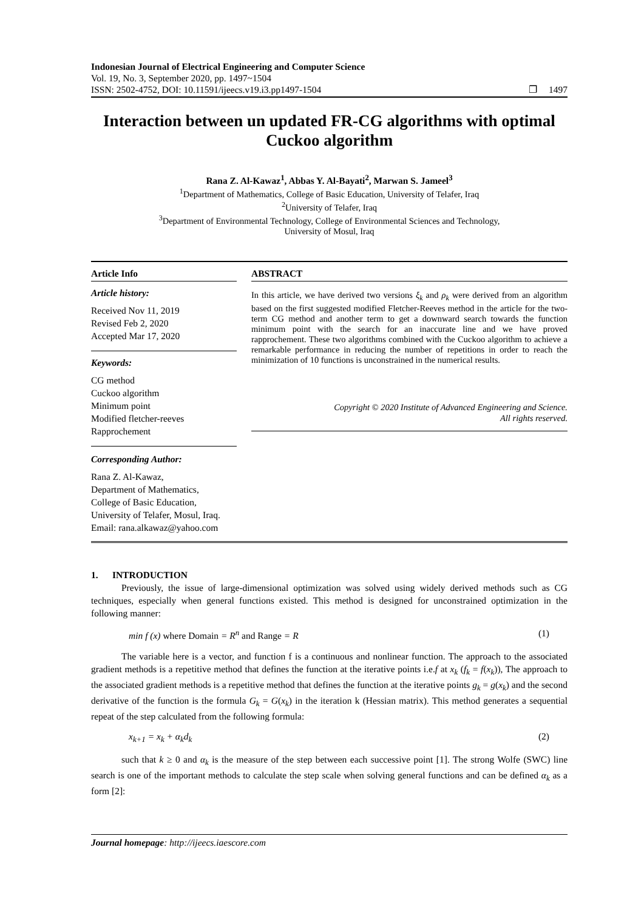Indonesian Journal of Electrical Engineering and Computer Science
Vol. 19, No. 3, September 2020, pp. 1497~1504
ISSN: 2502-4752, DOI: 10.11591/ijeecs.v19.i3.pp1497-1504 ❐ 1497
Interaction between un updated FR-CG algorithms with optimal Cuckoo algorithm
Rana Z. Al-Kawaz<sup>1</sup>, Abbas Y. Al-Bayati<sup>2</sup>, Marwan S. Jameel<sup>3</sup>
<sup>1</sup> Department of Mathematics, College of Basic Education, University of Telafer, Iraq
<sup>2</sup> University of Telafer, Iraq
<sup>3</sup> Department of Environmental Technology, College of Environmental Sciences and Technology,
University of Mosul, Iraq
Article Info
Article history:
Received Nov 11, 2019
Revised Feb 2, 2020
Accepted Mar 17, 2020
Keywords:
CG method
Cuckoo algorithm
Minimum point
Modified fletcher-reeves
Rapprochement
Corresponding Author:
Rana Z. Al-Kawaz,
Department of Mathematics,
College of Basic Education,
University of Telafer, Mosul, Iraq.
Email: rana.alkawaz@yahoo.com
ABSTRACT
In this article, we have derived two versions ξ<sub>k</sub> and ρ<sub>k</sub> were derived from an algorithm based on the first suggested modified Fletcher-Reeves method in the article for the two-term CG method and another term to get a downward search towards the function minimum point with the search for an inaccurate line and we have proved rapprochement. These two algorithms combined with the Cuckoo algorithm to achieve a remarkable performance in reducing the number of repetitions in order to reach the minimization of 10 functions is unconstrained in the numerical results.
Copyright © 2020 Institute of Advanced Engineering and Science.
All rights reserved.
1. INTRODUCTION
Previously, the issue of large-dimensional optimization was solved using widely derived methods such as CG techniques, especially when general functions existed. This method is designed for unconstrained optimization in the following manner:
min f (x) where Domain = R<sup>n</sup> and Range = R (1)
The variable here is a vector, and function f is a continuous and nonlinear function. The approach to the associated gradient methods is a repetitive method that defines the function at the iterative points i.e.f at x<sub>k</sub> (f<sub>k</sub> = f(x<sub>k</sub>)), The approach to the associated gradient methods is a repetitive method that defines the function at the iterative points g<sub>k</sub> = g(x<sub>k</sub>) and the second derivative of the function is the formula G<sub>k</sub> = G(x<sub>k</sub>) in the iteration k (Hessian matrix). This method generates a sequential repeat of the step calculated from the following formula:
x<sub>k+1</sub> = x<sub>k</sub> + α<sub>k</sub>d<sub>k</sub> (2)
such that k ≥ 0 and α<sub>k</sub> is the measure of the step between each successive point [1]. The strong Wolfe (SWC) line search is one of the important methods to calculate the step scale when solving general functions and can be defined α<sub>k</sub> as a form [2]:
Journal homepage: http://ijeecs.iaescore.com